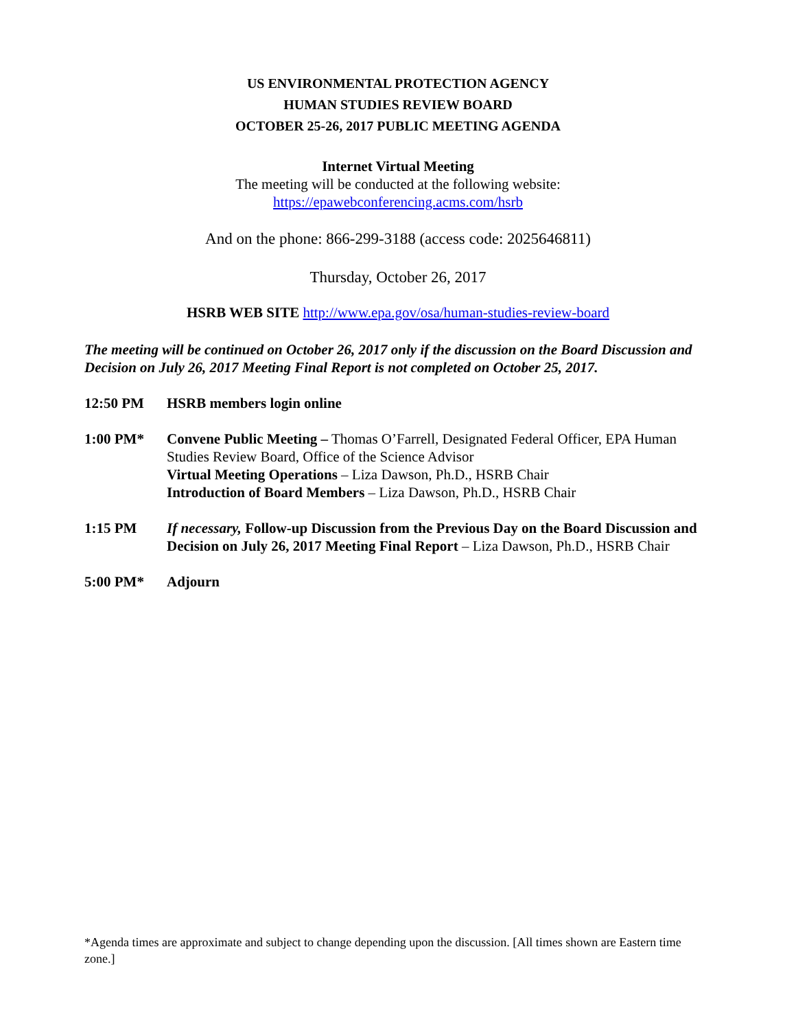US ENVIRONMENTAL PROTECTION AGENCY
HUMAN STUDIES REVIEW BOARD
OCTOBER 25-26, 2017 PUBLIC MEETING AGENDA
Internet Virtual Meeting
The meeting will be conducted at the following website:
https://epawebconferencing.acms.com/hsrb
And on the phone: 866-299-3188 (access code: 2025646811)
Thursday, October 26, 2017
HSRB WEB SITE http://www.epa.gov/osa/human-studies-review-board
The meeting will be continued on October 26, 2017 only if the discussion on the Board Discussion and Decision on July 26, 2017 Meeting Final Report is not completed on October 25, 2017.
12:50 PM HSRB members login online
1:00 PM* Convene Public Meeting – Thomas O’Farrell, Designated Federal Officer, EPA Human Studies Review Board, Office of the Science Advisor
Virtual Meeting Operations – Liza Dawson, Ph.D., HSRB Chair
Introduction of Board Members – Liza Dawson, Ph.D., HSRB Chair
1:15 PM If necessary, Follow-up Discussion from the Previous Day on the Board Discussion and Decision on July 26, 2017 Meeting Final Report – Liza Dawson, Ph.D., HSRB Chair
5:00 PM* Adjourn
*Agenda times are approximate and subject to change depending upon the discussion. [All times shown are Eastern time zone.]